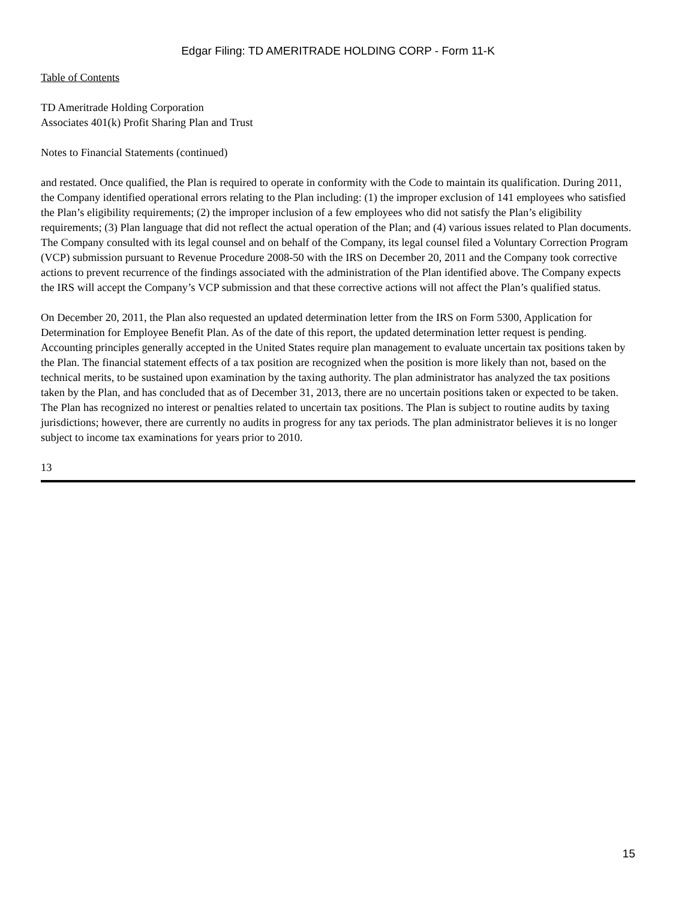Edgar Filing: TD AMERITRADE HOLDING CORP - Form 11-K
Table of Contents
TD Ameritrade Holding Corporation
Associates 401(k) Profit Sharing Plan and Trust
Notes to Financial Statements (continued)
and restated. Once qualified, the Plan is required to operate in conformity with the Code to maintain its qualification. During 2011, the Company identified operational errors relating to the Plan including: (1) the improper exclusion of 141 employees who satisfied the Plan’s eligibility requirements; (2) the improper inclusion of a few employees who did not satisfy the Plan’s eligibility requirements; (3) Plan language that did not reflect the actual operation of the Plan; and (4) various issues related to Plan documents. The Company consulted with its legal counsel and on behalf of the Company, its legal counsel filed a Voluntary Correction Program (VCP) submission pursuant to Revenue Procedure 2008-50 with the IRS on December 20, 2011 and the Company took corrective actions to prevent recurrence of the findings associated with the administration of the Plan identified above. The Company expects the IRS will accept the Company’s VCP submission and that these corrective actions will not affect the Plan’s qualified status.
On December 20, 2011, the Plan also requested an updated determination letter from the IRS on Form 5300, Application for Determination for Employee Benefit Plan. As of the date of this report, the updated determination letter request is pending.
Accounting principles generally accepted in the United States require plan management to evaluate uncertain tax positions taken by the Plan. The financial statement effects of a tax position are recognized when the position is more likely than not, based on the technical merits, to be sustained upon examination by the taxing authority. The plan administrator has analyzed the tax positions taken by the Plan, and has concluded that as of December 31, 2013, there are no uncertain positions taken or expected to be taken. The Plan has recognized no interest or penalties related to uncertain tax positions. The Plan is subject to routine audits by taxing jurisdictions; however, there are currently no audits in progress for any tax periods. The plan administrator believes it is no longer subject to income tax examinations for years prior to 2010.
13
15